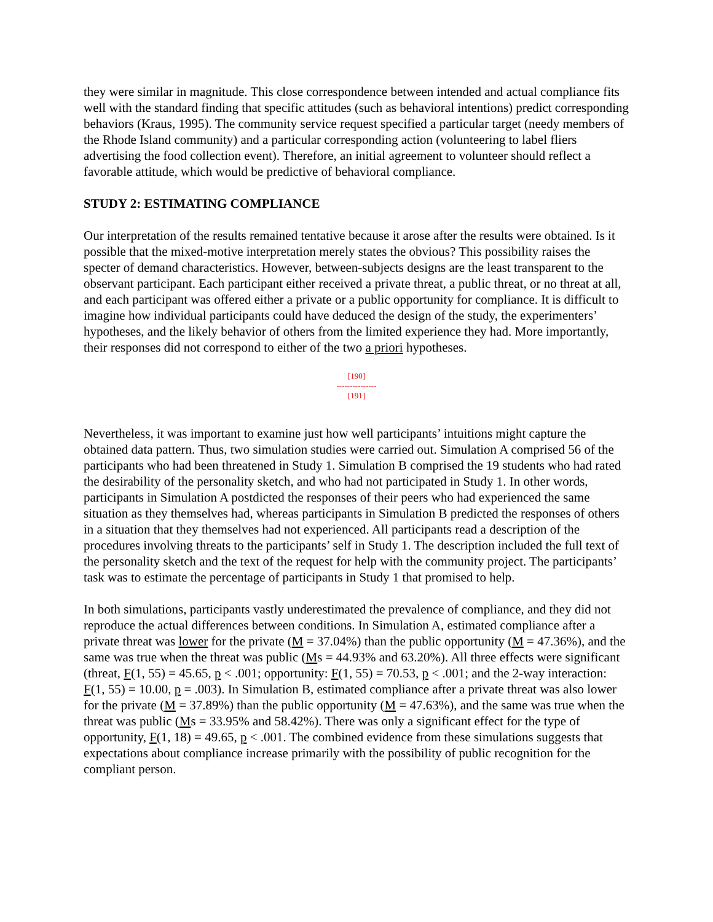they were similar in magnitude. This close correspondence between intended and actual compliance fits well with the standard finding that specific attitudes (such as behavioral intentions) predict corresponding behaviors (Kraus, 1995). The community service request specified a particular target (needy members of the Rhode Island community) and a particular corresponding action (volunteering to label fliers advertising the food collection event). Therefore, an initial agreement to volunteer should reflect a favorable attitude, which would be predictive of behavioral compliance.
STUDY 2: ESTIMATING COMPLIANCE
Our interpretation of the results remained tentative because it arose after the results were obtained. Is it possible that the mixed-motive interpretation merely states the obvious? This possibility raises the specter of demand characteristics. However, between-subjects designs are the least transparent to the observant participant. Each participant either received a private threat, a public threat, or no threat at all, and each participant was offered either a private or a public opportunity for compliance. It is difficult to imagine how individual participants could have deduced the design of the study, the experimenters’ hypotheses, and the likely behavior of others from the limited experience they had. More importantly, their responses did not correspond to either of the two a priori hypotheses.
[190]
---------------
[191]
Nevertheless, it was important to examine just how well participants’ intuitions might capture the obtained data pattern. Thus, two simulation studies were carried out. Simulation A comprised 56 of the participants who had been threatened in Study 1. Simulation B comprised the 19 students who had rated the desirability of the personality sketch, and who had not participated in Study 1. In other words, participants in Simulation A postdicted the responses of their peers who had experienced the same situation as they themselves had, whereas participants in Simulation B predicted the responses of others in a situation that they themselves had not experienced. All participants read a description of the procedures involving threats to the participants’ self in Study 1. The description included the full text of the personality sketch and the text of the request for help with the community project. The participants’ task was to estimate the percentage of participants in Study 1 that promised to help.
In both simulations, participants vastly underestimated the prevalence of compliance, and they did not reproduce the actual differences between conditions. In Simulation A, estimated compliance after a private threat was lower for the private (M = 37.04%) than the public opportunity (M = 47.36%), and the same was true when the threat was public (Ms = 44.93% and 63.20%). All three effects were significant (threat, F(1, 55) = 45.65, p < .001; opportunity: F(1, 55) = 70.53, p < .001; and the 2-way interaction: F(1, 55) = 10.00, p = .003). In Simulation B, estimated compliance after a private threat was also lower for the private (M = 37.89%) than the public opportunity (M = 47.63%), and the same was true when the threat was public (Ms = 33.95% and 58.42%). There was only a significant effect for the type of opportunity, F(1, 18) = 49.65, p < .001. The combined evidence from these simulations suggests that expectations about compliance increase primarily with the possibility of public recognition for the compliant person.